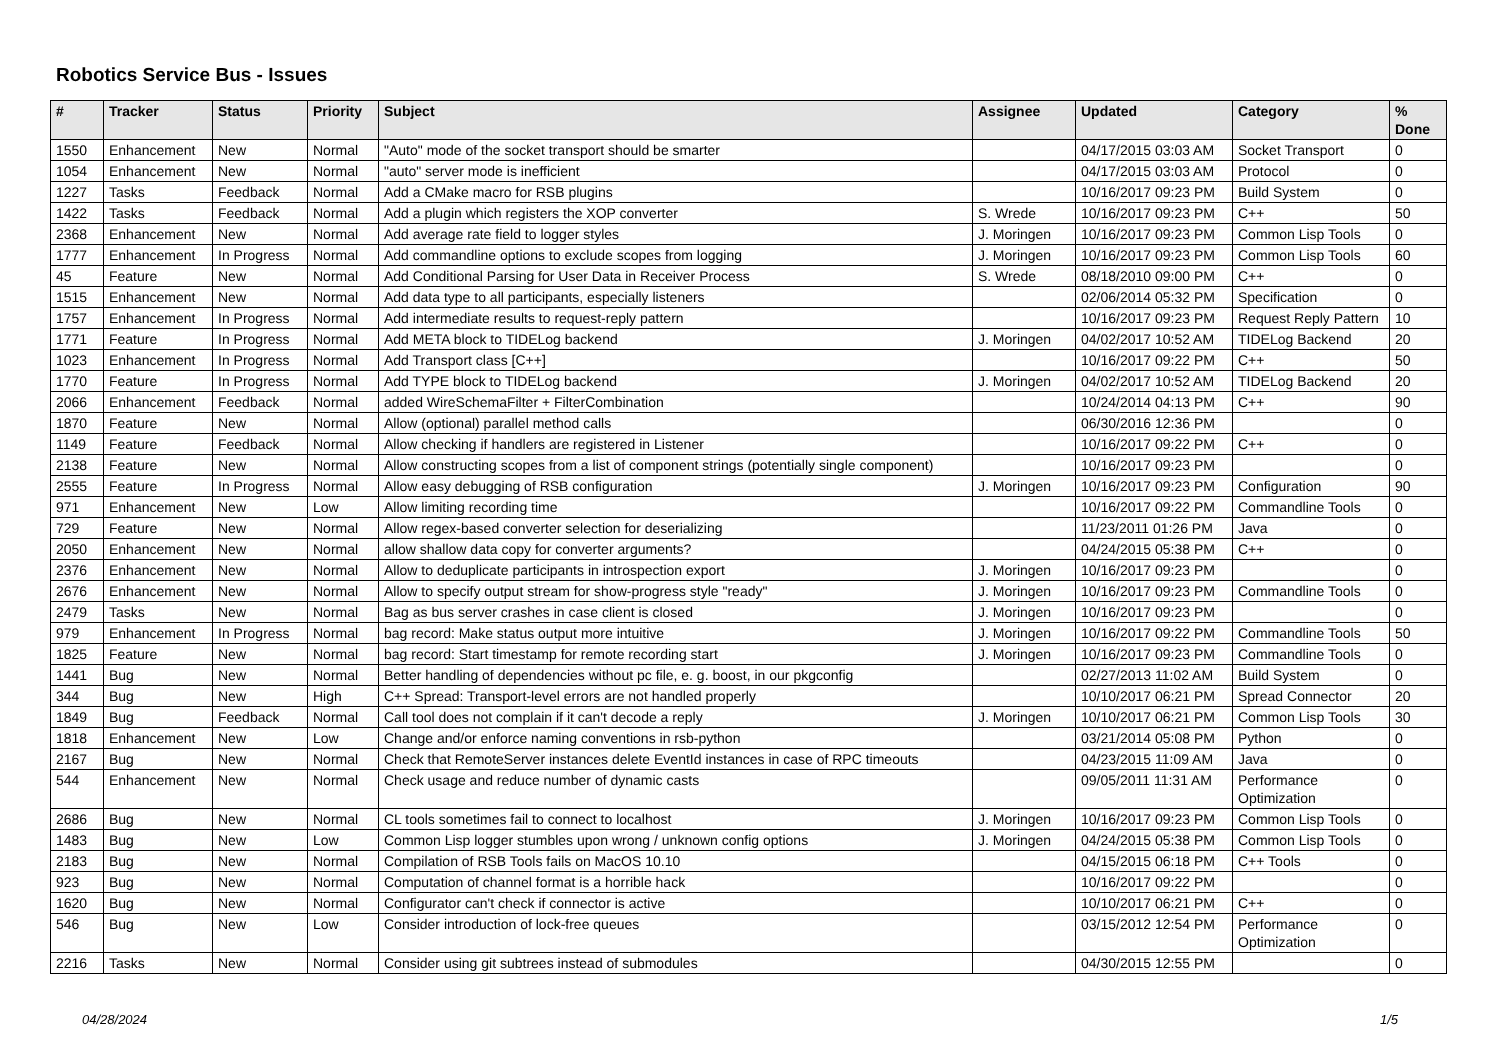Robotics Service Bus - Issues
| # | Tracker | Status | Priority | Subject | Assignee | Updated | Category | % Done |
| --- | --- | --- | --- | --- | --- | --- | --- | --- |
| 1550 | Enhancement | New | Normal | "Auto" mode of the socket transport should be smarter | | 04/17/2015 03:03 AM | Socket Transport | 0 |
| 1054 | Enhancement | New | Normal | "auto" server mode is inefficient | | 04/17/2015 03:03 AM | Protocol | 0 |
| 1227 | Tasks | Feedback | Normal | Add a CMake macro for RSB plugins | | 10/16/2017 09:23 PM | Build System | 0 |
| 1422 | Tasks | Feedback | Normal | Add a plugin which registers the XOP converter | S. Wrede | 10/16/2017 09:23 PM | C++ | 50 |
| 2368 | Enhancement | New | Normal | Add average rate field to logger styles | J. Moringen | 10/16/2017 09:23 PM | Common Lisp Tools | 0 |
| 1777 | Enhancement | In Progress | Normal | Add commandline options to exclude scopes from logging | J. Moringen | 10/16/2017 09:23 PM | Common Lisp Tools | 60 |
| 45 | Feature | New | Normal | Add Conditional Parsing for User Data in Receiver Process | S. Wrede | 08/18/2010 09:00 PM | C++ | 0 |
| 1515 | Enhancement | New | Normal | Add data type to all participants, especially listeners | | 02/06/2014 05:32 PM | Specification | 0 |
| 1757 | Enhancement | In Progress | Normal | Add intermediate results to request-reply pattern | | 10/16/2017 09:23 PM | Request Reply Pattern | 10 |
| 1771 | Feature | In Progress | Normal | Add META block to TIDELog backend | J. Moringen | 04/02/2017 10:52 AM | TIDELog Backend | 20 |
| 1023 | Enhancement | In Progress | Normal | Add Transport class [C++] | | 10/16/2017 09:22 PM | C++ | 50 |
| 1770 | Feature | In Progress | Normal | Add TYPE block to TIDELog backend | J. Moringen | 04/02/2017 10:52 AM | TIDELog Backend | 20 |
| 2066 | Enhancement | Feedback | Normal | added WireSchemaFilter + FilterCombination | | 10/24/2014 04:13 PM | C++ | 90 |
| 1870 | Feature | New | Normal | Allow (optional) parallel method calls | | 06/30/2016 12:36 PM | | 0 |
| 1149 | Feature | Feedback | Normal | Allow checking if handlers are registered in Listener | | 10/16/2017 09:22 PM | C++ | 0 |
| 2138 | Feature | New | Normal | Allow constructing scopes from a list of component strings (potentially single component) | | 10/16/2017 09:23 PM | | 0 |
| 2555 | Feature | In Progress | Normal | Allow easy debugging of RSB configuration | J. Moringen | 10/16/2017 09:23 PM | Configuration | 90 |
| 971 | Enhancement | New | Low | Allow limiting recording time | | 10/16/2017 09:22 PM | Commandline Tools | 0 |
| 729 | Feature | New | Normal | Allow regex-based converter selection for deserializing | | 11/23/2011 01:26 PM | Java | 0 |
| 2050 | Enhancement | New | Normal | allow shallow data copy for converter arguments? | | 04/24/2015 05:38 PM | C++ | 0 |
| 2376 | Enhancement | New | Normal | Allow to deduplicate participants in introspection export | J. Moringen | 10/16/2017 09:23 PM | | 0 |
| 2676 | Enhancement | New | Normal | Allow to specify output stream for show-progress style "ready" | J. Moringen | 10/16/2017 09:23 PM | Commandline Tools | 0 |
| 2479 | Tasks | New | Normal | Bag as bus server crashes in case client is closed | J. Moringen | 10/16/2017 09:23 PM | | 0 |
| 979 | Enhancement | In Progress | Normal | bag record: Make status output more intuitive | J. Moringen | 10/16/2017 09:22 PM | Commandline Tools | 50 |
| 1825 | Feature | New | Normal | bag record: Start timestamp for remote recording start | J. Moringen | 10/16/2017 09:23 PM | Commandline Tools | 0 |
| 1441 | Bug | New | Normal | Better handling of dependencies without pc file, e. g. boost, in our pkgconfig | | 02/27/2013 11:02 AM | Build System | 0 |
| 344 | Bug | New | High | C++ Spread: Transport-level errors are not handled properly | | 10/10/2017 06:21 PM | Spread Connector | 20 |
| 1849 | Bug | Feedback | Normal | Call tool does not complain if it can't decode a reply | J. Moringen | 10/10/2017 06:21 PM | Common Lisp Tools | 30 |
| 1818 | Enhancement | New | Low | Change and/or enforce naming conventions in rsb-python | | 03/21/2014 05:08 PM | Python | 0 |
| 2167 | Bug | New | Normal | Check that RemoteServer instances delete EventId instances in case of RPC timeouts | | 04/23/2015 11:09 AM | Java | 0 |
| 544 | Enhancement | New | Normal | Check usage and reduce number of dynamic casts | | 09/05/2011 11:31 AM | Performance Optimization | 0 |
| 2686 | Bug | New | Normal | CL tools sometimes fail to connect to localhost | J. Moringen | 10/16/2017 09:23 PM | Common Lisp Tools | 0 |
| 1483 | Bug | New | Low | Common Lisp logger stumbles upon wrong / unknown config options | J. Moringen | 04/24/2015 05:38 PM | Common Lisp Tools | 0 |
| 2183 | Bug | New | Normal | Compilation of RSB Tools fails on MacOS 10.10 | | 04/15/2015 06:18 PM | C++ Tools | 0 |
| 923 | Bug | New | Normal | Computation of channel format is a horrible hack | | 10/16/2017 09:22 PM | | 0 |
| 1620 | Bug | New | Normal | Configurator can't check if connector is active | | 10/10/2017 06:21 PM | C++ | 0 |
| 546 | Bug | New | Low | Consider introduction of lock-free queues | | 03/15/2012 12:54 PM | Performance Optimization | 0 |
| 2216 | Tasks | New | Normal | Consider using git subtrees instead of submodules | | 04/30/2015 12:55 PM | | 0 |
04/28/2024 1/5